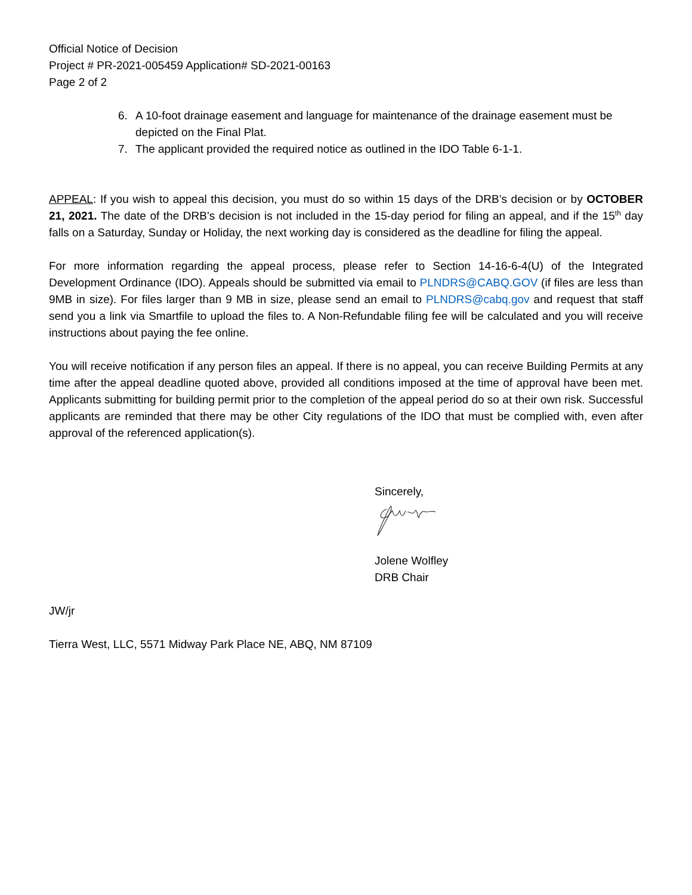Official Notice of Decision
Project # PR-2021-005459 Application# SD-2021-00163
Page 2 of 2
6. A 10-foot drainage easement and language for maintenance of the drainage easement must be depicted on the Final Plat.
7. The applicant provided the required notice as outlined in the IDO Table 6-1-1.
APPEAL: If you wish to appeal this decision, you must do so within 15 days of the DRB’s decision or by OCTOBER 21, 2021. The date of the DRB’s decision is not included in the 15-day period for filing an appeal, and if the 15<sup>th</sup> day falls on a Saturday, Sunday or Holiday, the next working day is considered as the deadline for filing the appeal.
For more information regarding the appeal process, please refer to Section 14-16-6-4(U) of the Integrated Development Ordinance (IDO). Appeals should be submitted via email to PLNDRS@CABQ.GOV (if files are less than 9MB in size). For files larger than 9 MB in size, please send an email to PLNDRS@cabq.gov and request that staff send you a link via Smartfile to upload the files to. A Non-Refundable filing fee will be calculated and you will receive instructions about paying the fee online.
You will receive notification if any person files an appeal. If there is no appeal, you can receive Building Permits at any time after the appeal deadline quoted above, provided all conditions imposed at the time of approval have been met. Applicants submitting for building permit prior to the completion of the appeal period do so at their own risk. Successful applicants are reminded that there may be other City regulations of the IDO that must be complied with, even after approval of the referenced application(s).
Sincerely,
Jolene Wolfley
DRB Chair
JW/jr
Tierra West, LLC, 5571 Midway Park Place NE, ABQ, NM 87109